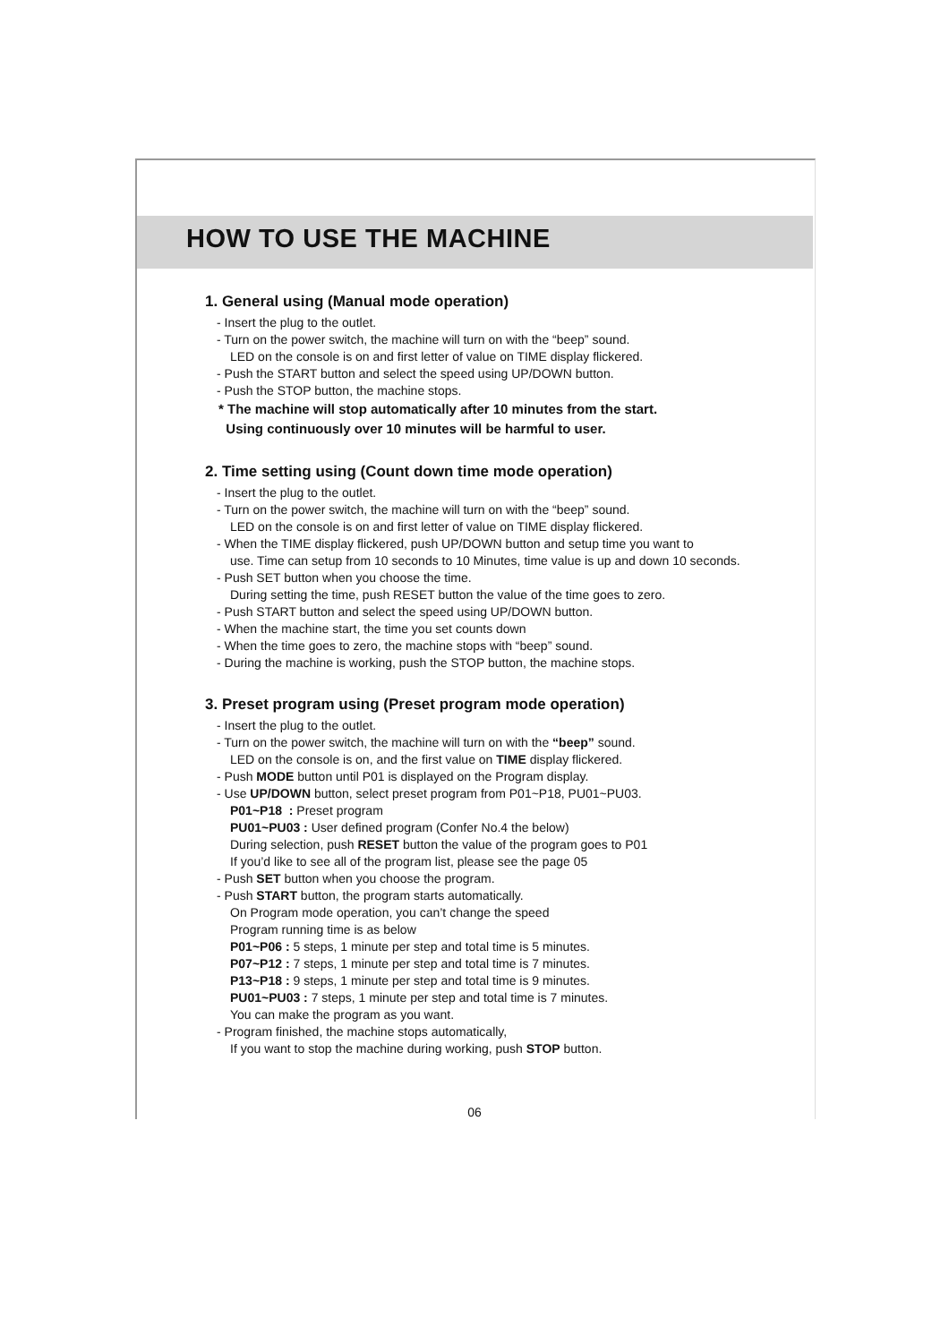HOW TO USE THE MACHINE
1. General using (Manual mode operation)
- Insert the plug to the outlet.
- Turn on the power switch, the machine will turn on with the “beep” sound.
LED on the console is on and first letter of value on TIME display flickered.
- Push the START button and select the speed using UP/DOWN button.
- Push the STOP button, the machine stops.
* The machine will stop automatically after 10 minutes from the start.
Using continuously over 10 minutes will be harmful to user.
2. Time setting using (Count down time mode operation)
- Insert the plug to the outlet.
- Turn on the power switch, the machine will turn on with the “beep” sound.
LED on the console is on and first letter of value on TIME display flickered.
- When the TIME display flickered, push UP/DOWN button and setup time you want to
use. Time can setup from 10 seconds to 10 Minutes, time value is up and down 10 seconds.
- Push SET button when you choose the time.
During setting the time, push RESET button the value of the time goes to zero.
- Push START button and select the speed using UP/DOWN button.
- When the machine start, the time you set counts down
- When the time goes to zero, the machine stops with “beep” sound.
- During the machine is working, push the STOP button, the machine stops.
3. Preset program using (Preset program mode operation)
- Insert the plug to the outlet.
- Turn on the power switch, the machine will turn on with the “beep” sound.
LED on the console is on, and the first value on TIME display flickered.
- Push MODE button until P01 is displayed on the Program display.
- Use UP/DOWN button, select preset program from P01~P18, PU01~PU03.
P01~P18 : Preset program
PU01~PU03 : User defined program (Confer No.4 the below)
During selection, push RESET button the value of the program goes to P01
If you’d like to see all of the program list, please see the page 05
- Push SET button when you choose the program.
- Push START button, the program starts automatically.
On Program mode operation, you can’t change the speed
Program running time is as below
P01~P06 : 5 steps, 1 minute per step and total time is 5 minutes.
P07~P12 : 7 steps, 1 minute per step and total time is 7 minutes.
P13~P18 : 9 steps, 1 minute per step and total time is 9 minutes.
PU01~PU03 : 7 steps, 1 minute per step and total time is 7 minutes.
You can make the program as you want.
- Program finished, the machine stops automatically,
If you want to stop the machine during working, push STOP button.
06